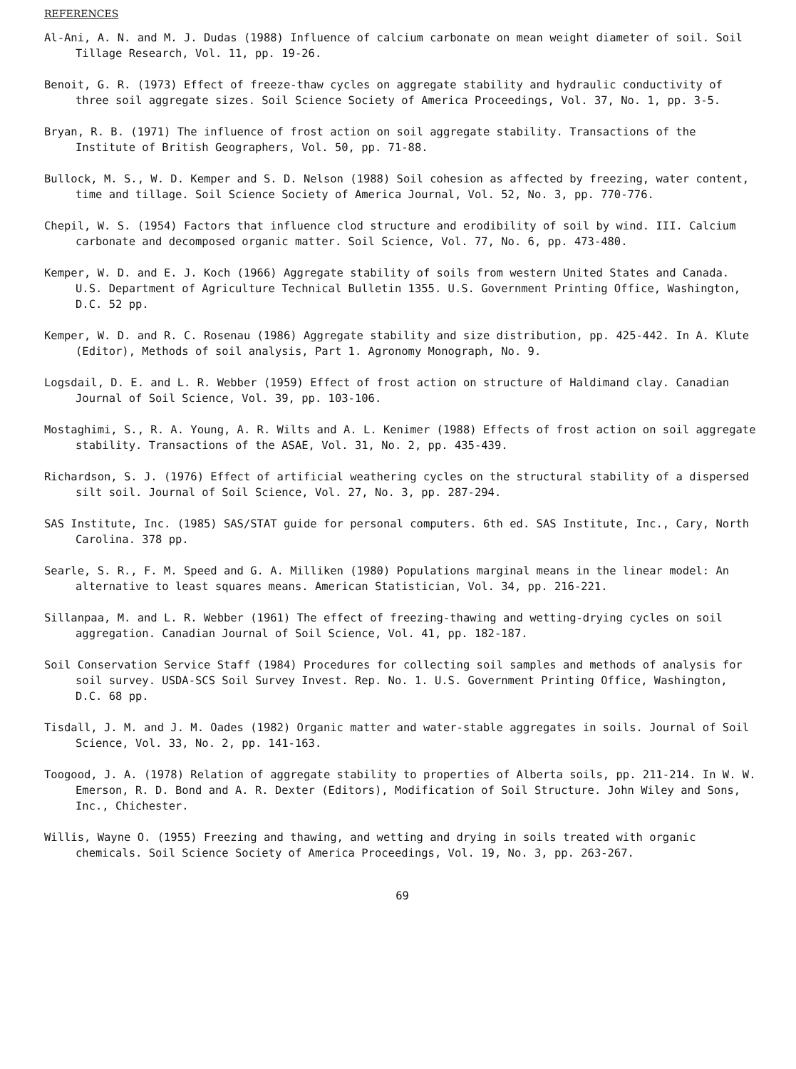REFERENCES
Al-Ani, A. N. and M. J. Dudas (1988) Influence of calcium carbonate on mean weight diameter of soil. Soil Tillage Research, Vol. 11, pp. 19-26.
Benoit, G. R. (1973) Effect of freeze-thaw cycles on aggregate stability and hydraulic conductivity of three soil aggregate sizes. Soil Science Society of America Proceedings, Vol. 37, No. 1, pp. 3-5.
Bryan, R. B. (1971) The influence of frost action on soil aggregate stability. Transactions of the Institute of British Geographers, Vol. 50, pp. 71-88.
Bullock, M. S., W. D. Kemper and S. D. Nelson (1988) Soil cohesion as affected by freezing, water content, time and tillage. Soil Science Society of America Journal, Vol. 52, No. 3, pp. 770-776.
Chepil, W. S. (1954) Factors that influence clod structure and erodibility of soil by wind. III. Calcium carbonate and decomposed organic matter. Soil Science, Vol. 77, No. 6, pp. 473-480.
Kemper, W. D. and E. J. Koch (1966) Aggregate stability of soils from western United States and Canada. U.S. Department of Agriculture Technical Bulletin 1355. U.S. Government Printing Office, Washington, D.C. 52 pp.
Kemper, W. D. and R. C. Rosenau (1986) Aggregate stability and size distribution, pp. 425-442. In A. Klute (Editor), Methods of soil analysis, Part 1. Agronomy Monograph, No. 9.
Logsdail, D. E. and L. R. Webber (1959) Effect of frost action on structure of Haldimand clay. Canadian Journal of Soil Science, Vol. 39, pp. 103-106.
Mostaghimi, S., R. A. Young, A. R. Wilts and A. L. Kenimer (1988) Effects of frost action on soil aggregate stability. Transactions of the ASAE, Vol. 31, No. 2, pp. 435-439.
Richardson, S. J. (1976) Effect of artificial weathering cycles on the structural stability of a dispersed silt soil. Journal of Soil Science, Vol. 27, No. 3, pp. 287-294.
SAS Institute, Inc. (1985) SAS/STAT guide for personal computers. 6th ed. SAS Institute, Inc., Cary, North Carolina. 378 pp.
Searle, S. R., F. M. Speed and G. A. Milliken (1980) Populations marginal means in the linear model: An alternative to least squares means. American Statistician, Vol. 34, pp. 216-221.
Sillanpaa, M. and L. R. Webber (1961) The effect of freezing-thawing and wetting-drying cycles on soil aggregation. Canadian Journal of Soil Science, Vol. 41, pp. 182-187.
Soil Conservation Service Staff (1984) Procedures for collecting soil samples and methods of analysis for soil survey. USDA-SCS Soil Survey Invest. Rep. No. 1. U.S. Government Printing Office, Washington, D.C. 68 pp.
Tisdall, J. M. and J. M. Oades (1982) Organic matter and water-stable aggregates in soils. Journal of Soil Science, Vol. 33, No. 2, pp. 141-163.
Toogood, J. A. (1978) Relation of aggregate stability to properties of Alberta soils, pp. 211-214. In W. W. Emerson, R. D. Bond and A. R. Dexter (Editors), Modification of Soil Structure. John Wiley and Sons, Inc., Chichester.
Willis, Wayne O. (1955) Freezing and thawing, and wetting and drying in soils treated with organic chemicals. Soil Science Society of America Proceedings, Vol. 19, No. 3, pp. 263-267.
69